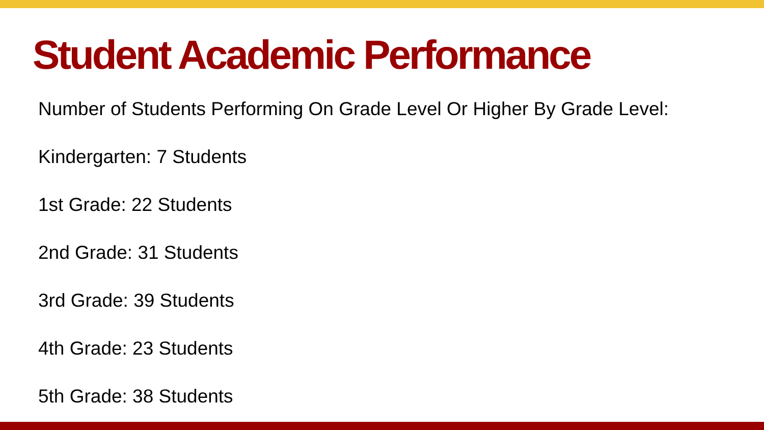Student Academic Performance
Number of Students Performing On Grade Level Or Higher By Grade Level:
Kindergarten: 7 Students
1st Grade: 22 Students
2nd Grade: 31 Students
3rd Grade: 39 Students
4th Grade: 23 Students
5th Grade: 38 Students